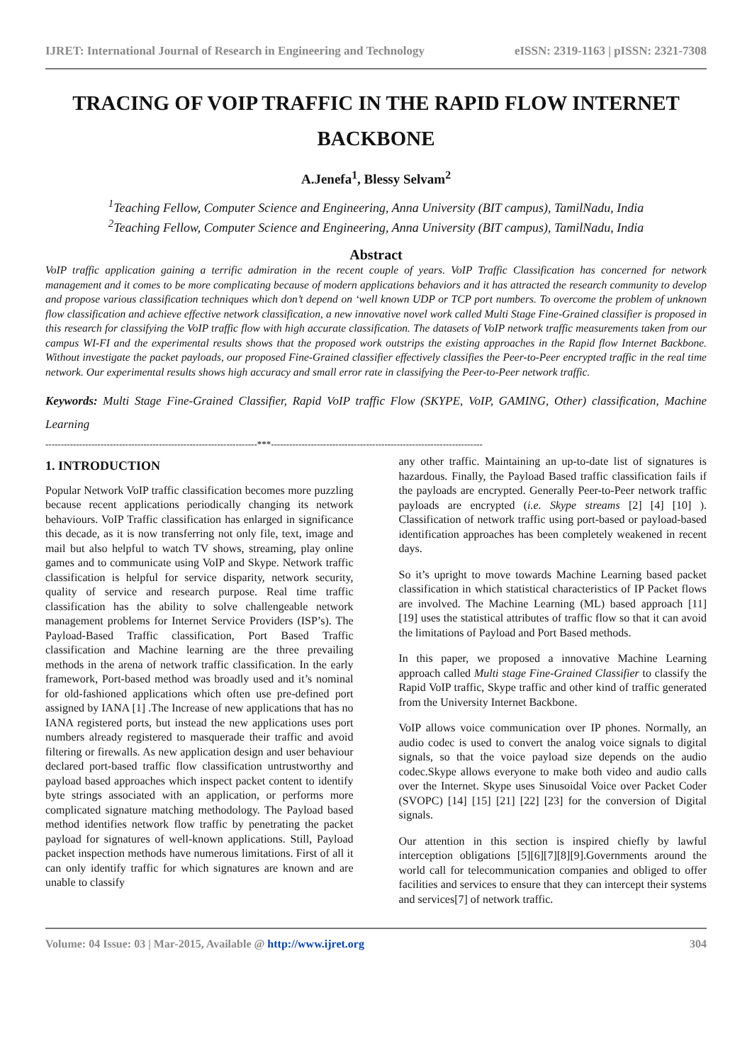IJRET: International Journal of Research in Engineering and Technology eISSN: 2319-1163 | pISSN: 2321-7308
TRACING OF VOIP TRAFFIC IN THE RAPID FLOW INTERNET BACKBONE
A.Jenefa<sup>1</sup>, Blessy Selvam<sup>2</sup>
<sup>1</sup> Teaching Fellow, Computer Science and Engineering, Anna University (BIT campus), TamilNadu, India
<sup>2</sup> Teaching Fellow, Computer Science and Engineering, Anna University (BIT campus), TamilNadu, India
Abstract
VoIP traffic application gaining a terrific admiration in the recent couple of years. VoIP Traffic Classification has concerned for network management and it comes to be more complicating because of modern applications behaviors and it has attracted the research community to develop and propose various classification techniques which don’t depend on ‘well known UDP or TCP port numbers. To overcome the problem of unknown flow classification and achieve effective network classification, a new innovative novel work called Multi Stage Fine-Grained classifier is proposed in this research for classifying the VoIP traffic flow with high accurate classification. The datasets of VoIP network traffic measurements taken from our campus WI-FI and the experimental results shows that the proposed work outstrips the existing approaches in the Rapid flow Internet Backbone. Without investigate the packet payloads, our proposed Fine-Grained classifier effectively classifies the Peer-to-Peer encrypted traffic in the real time network. Our experimental results shows high accuracy and small error rate in classifying the Peer-to-Peer network traffic.
Keywords: Multi Stage Fine-Grained Classifier, Rapid VoIP traffic Flow (SKYPE, VoIP, GAMING, Other) classification, Machine Learning
---------------------------------------------------------------------***---------------------------------------------------------------------
1. INTRODUCTION
Popular Network VoIP traffic classification becomes more puzzling because recent applications periodically changing its network behaviours. VoIP Traffic classification has enlarged in significance this decade, as it is now transferring not only file, text, image and mail but also helpful to watch TV shows, streaming, play online games and to communicate using VoIP and Skype. Network traffic classification is helpful for service disparity, network security, quality of service and research purpose. Real time traffic classification has the ability to solve challengeable network management problems for Internet Service Providers (ISP’s). The Payload-Based Traffic classification, Port Based Traffic classification and Machine learning are the three prevailing methods in the arena of network traffic classification. In the early framework, Port-based method was broadly used and it’s nominal for old-fashioned applications which often use pre-defined port assigned by IANA [1] .The Increase of new applications that has no IANA registered ports, but instead the new applications uses port numbers already registered to masquerade their traffic and avoid filtering or firewalls. As new application design and user behaviour declared port-based traffic flow classification untrustworthy and payload based approaches which inspect packet content to identify byte strings associated with an application, or performs more complicated signature matching methodology. The Payload based method identifies network flow traffic by penetrating the packet payload for signatures of well-known applications. Still, Payload packet inspection methods have numerous limitations. First of all it can only identify traffic for which signatures are known and are unable to classify
any other traffic. Maintaining an up-to-date list of signatures is hazardous. Finally, the Payload Based traffic classification fails if the payloads are encrypted. Generally Peer-to-Peer network traffic payloads are encrypted (i.e. Skype streams [2] [4] [10] ). Classification of network traffic using port-based or payload-based identification approaches has been completely weakened in recent days.
So it’s upright to move towards Machine Learning based packet classification in which statistical characteristics of IP Packet flows are involved. The Machine Learning (ML) based approach [11] [19] uses the statistical attributes of traffic flow so that it can avoid the limitations of Payload and Port Based methods.
In this paper, we proposed a innovative Machine Learning approach called Multi stage Fine-Grained Classifier to classify the Rapid VoIP traffic, Skype traffic and other kind of traffic generated from the University Internet Backbone.
VoIP allows voice communication over IP phones. Normally, an audio codec is used to convert the analog voice signals to digital signals, so that the voice payload size depends on the audio codec.Skype allows everyone to make both video and audio calls over the Internet. Skype uses Sinusoidal Voice over Packet Coder (SVOPC) [14] [15] [21] [22] [23] for the conversion of Digital signals.
Our attention in this section is inspired chiefly by lawful interception obligations [5][6][7][8][9].Governments around the world call for telecommunication companies and obliged to offer facilities and services to ensure that they can intercept their systems and services[7] of network traffic.
Volume: 04 Issue: 03 | Mar-2015, Available @ http://www.ijret.org 304